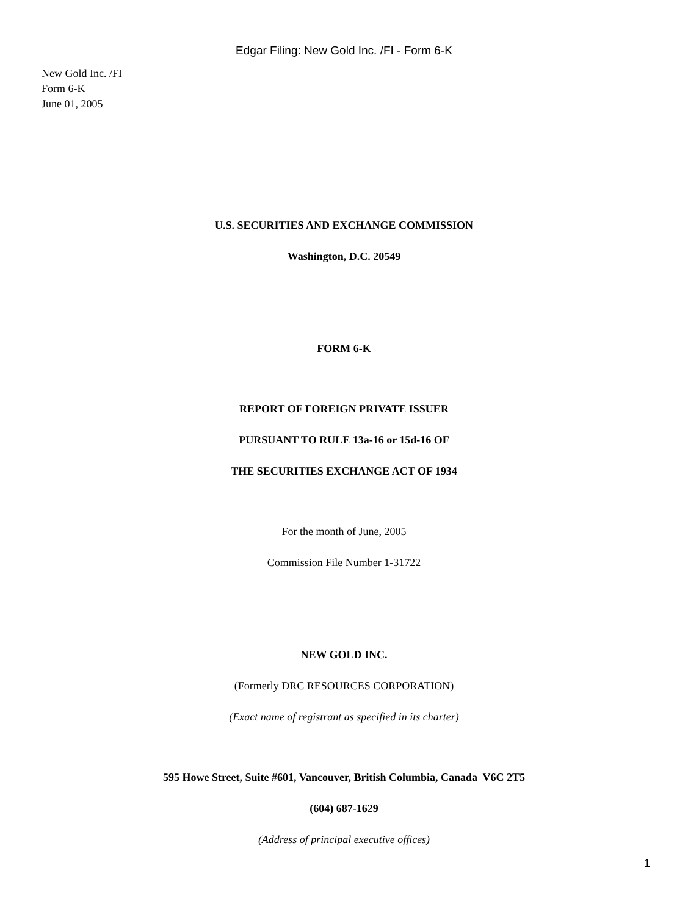Edgar Filing: New Gold Inc. /FI - Form 6-K
New Gold Inc. /FI
Form 6-K
June 01, 2005
U.S. SECURITIES AND EXCHANGE COMMISSION
Washington, D.C. 20549
FORM 6-K
REPORT OF FOREIGN PRIVATE ISSUER
PURSUANT TO RULE 13a-16 or 15d-16 OF
THE SECURITIES EXCHANGE ACT OF 1934
For the month of June, 2005
Commission File Number 1-31722
NEW GOLD INC.
(Formerly DRC RESOURCES CORPORATION)
(Exact name of registrant as specified in its charter)
595 Howe Street, Suite #601, Vancouver, British Columbia, Canada V6C 2T5
(604) 687-1629
(Address of principal executive offices)
1